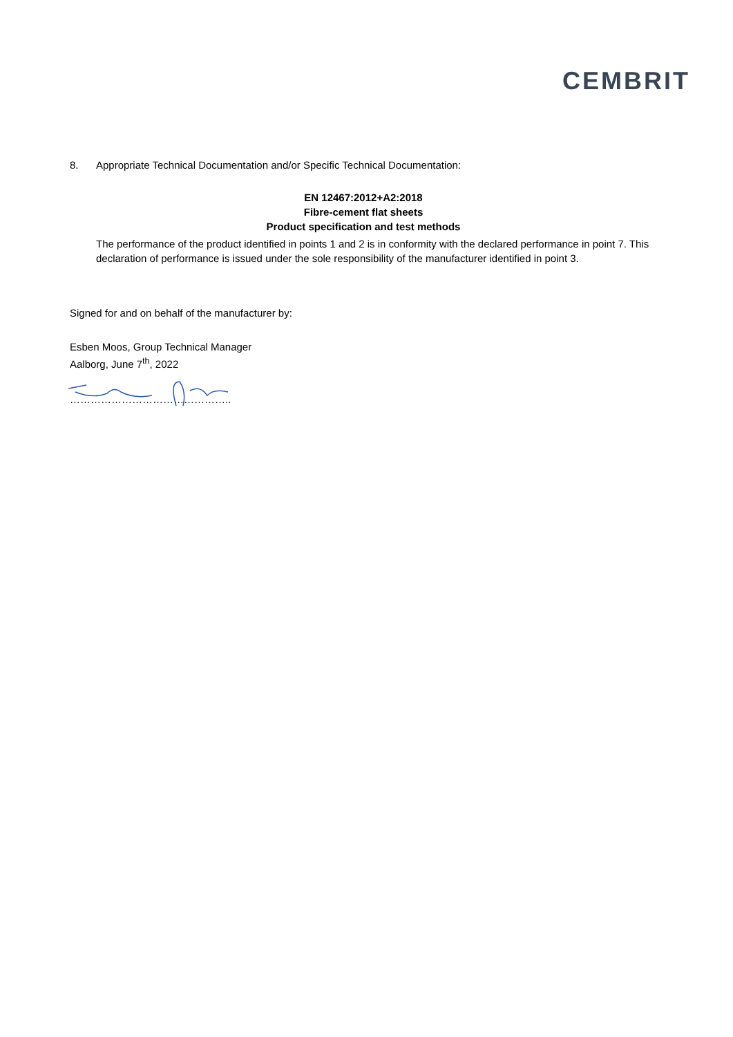CEMBRIT
8. Appropriate Technical Documentation and/or Specific Technical Documentation:
EN 12467:2012+A2:2018
Fibre-cement flat sheets
Product specification and test methods
The performance of the product identified in points 1 and 2 is in conformity with the declared performance in point 7. This declaration of performance is issued under the sole responsibility of the manufacturer identified in point 3.
Signed for and on behalf of the manufacturer by:
Esben Moos, Group Technical Manager
Aalborg, June 7<sup>th</sup>, 2022
………………………………………..